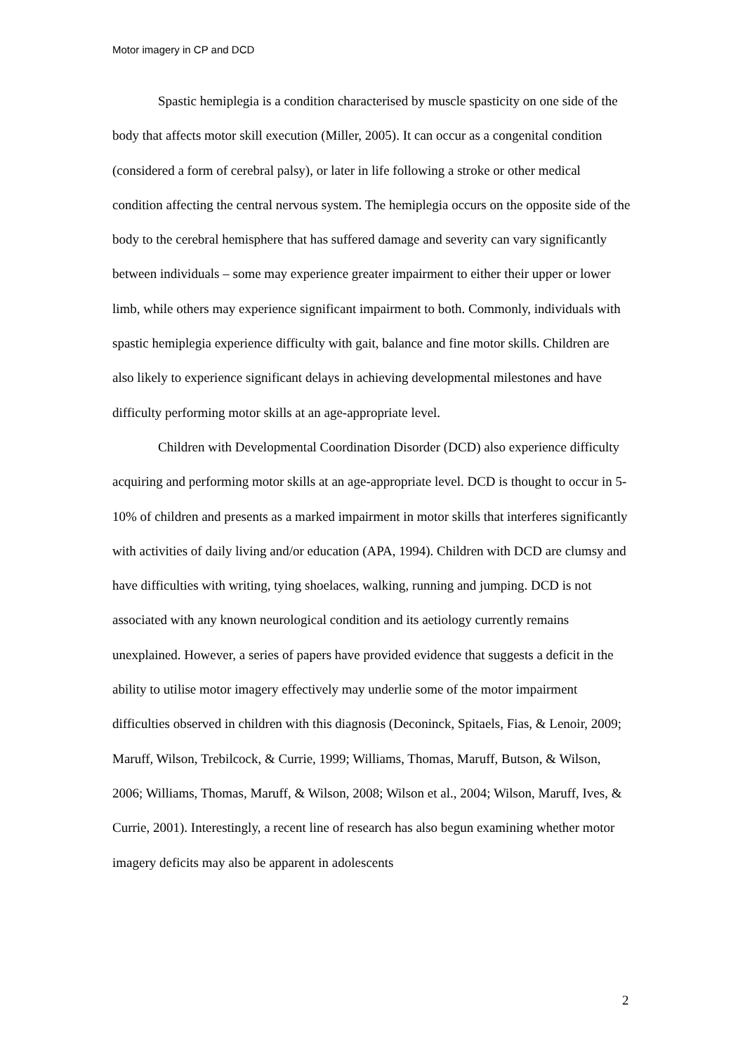Motor imagery in CP and DCD
Spastic hemiplegia is a condition characterised by muscle spasticity on one side of the body that affects motor skill execution (Miller, 2005). It can occur as a congenital condition (considered a form of cerebral palsy), or later in life following a stroke or other medical condition affecting the central nervous system. The hemiplegia occurs on the opposite side of the body to the cerebral hemisphere that has suffered damage and severity can vary significantly between individuals – some may experience greater impairment to either their upper or lower limb, while others may experience significant impairment to both. Commonly, individuals with spastic hemiplegia experience difficulty with gait, balance and fine motor skills. Children are also likely to experience significant delays in achieving developmental milestones and have difficulty performing motor skills at an age-appropriate level.
Children with Developmental Coordination Disorder (DCD) also experience difficulty acquiring and performing motor skills at an age-appropriate level. DCD is thought to occur in 5-10% of children and presents as a marked impairment in motor skills that interferes significantly with activities of daily living and/or education (APA, 1994). Children with DCD are clumsy and have difficulties with writing, tying shoelaces, walking, running and jumping. DCD is not associated with any known neurological condition and its aetiology currently remains unexplained. However, a series of papers have provided evidence that suggests a deficit in the ability to utilise motor imagery effectively may underlie some of the motor impairment difficulties observed in children with this diagnosis (Deconinck, Spitaels, Fias, & Lenoir, 2009; Maruff, Wilson, Trebilcock, & Currie, 1999; Williams, Thomas, Maruff, Butson, & Wilson, 2006; Williams, Thomas, Maruff, & Wilson, 2008; Wilson et al., 2004; Wilson, Maruff, Ives, & Currie, 2001). Interestingly, a recent line of research has also begun examining whether motor imagery deficits may also be apparent in adolescents
2